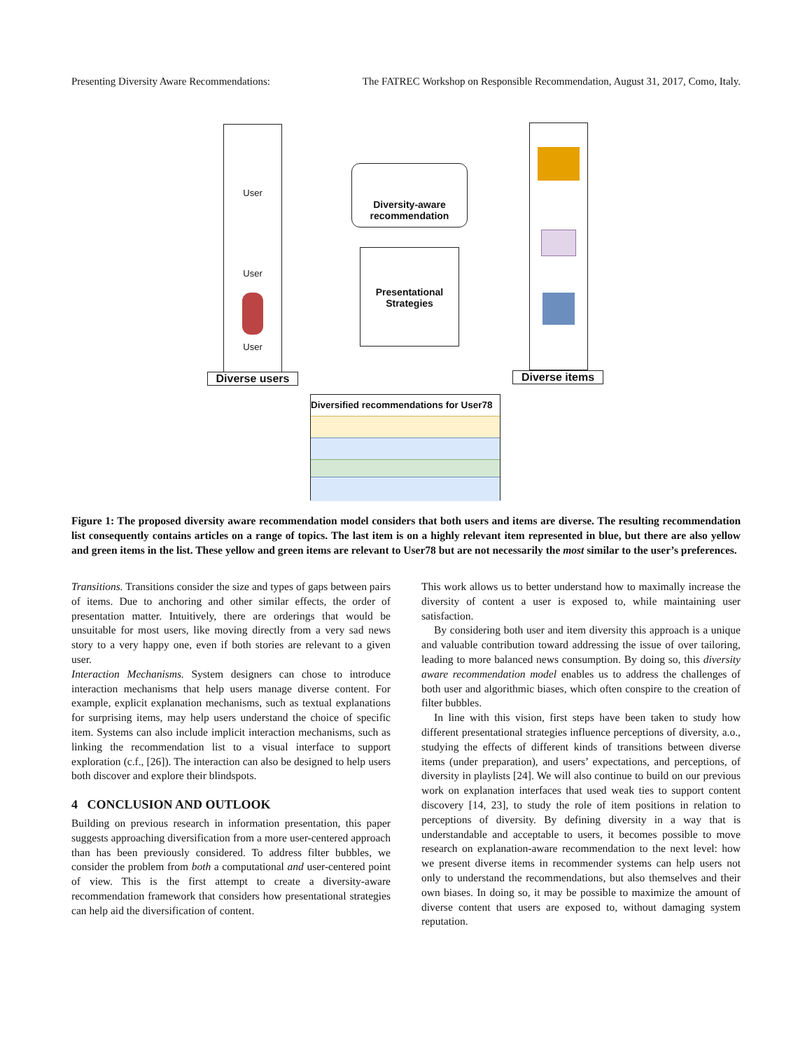Presenting Diversity Aware Recommendations: The FATREC Workshop on Responsible Recommendation, August 31, 2017, Como, Italy.
User
User
User
Diverse users
Diversity-aware recommendation
Presentational Strategies
Diverse items
Diversified recommendations for User78
Figure 1: The proposed diversity aware recommendation model considers that both users and items are diverse. The resulting recommendation list consequently contains articles on a range of topics. The last item is on a highly relevant item represented in blue, but there are also yellow and green items in the list. These yellow and green items are relevant to User78 but are not necessarily the most similar to the user’s preferences.
Transitions. Transitions consider the size and types of gaps between pairs of items. Due to anchoring and other similar effects, the order of presentation matter. Intuitively, there are orderings that would be unsuitable for most users, like moving directly from a very sad news story to a very happy one, even if both stories are relevant to a given user.
Interaction Mechanisms. System designers can chose to introduce interaction mechanisms that help users manage diverse content. For example, explicit explanation mechanisms, such as textual explanations for surprising items, may help users understand the choice of specific item. Systems can also include implicit interaction mechanisms, such as linking the recommendation list to a visual interface to support exploration (c.f., [26]). The interaction can also be designed to help users both discover and explore their blindspots.
4 CONCLUSION AND OUTLOOK
Building on previous research in information presentation, this paper suggests approaching diversification from a more user-centered approach than has been previously considered. To address filter bubbles, we consider the problem from both a computational and user-centered point of view. This is the first attempt to create a diversity-aware recommendation framework that considers how presentational strategies can help aid the diversification of content.
This work allows us to better understand how to maximally increase the diversity of content a user is exposed to, while maintaining user satisfaction.
By considering both user and item diversity this approach is a unique and valuable contribution toward addressing the issue of over tailoring, leading to more balanced news consumption. By doing so, this diversity aware recommendation model enables us to address the challenges of both user and algorithmic biases, which often conspire to the creation of filter bubbles.
In line with this vision, first steps have been taken to study how different presentational strategies influence perceptions of diversity, a.o., studying the effects of different kinds of transitions between diverse items (under preparation), and users’ expectations, and perceptions, of diversity in playlists [24]. We will also continue to build on our previous work on explanation interfaces that used weak ties to support content discovery [14, 23], to study the role of item positions in relation to perceptions of diversity. By defining diversity in a way that is understandable and acceptable to users, it becomes possible to move research on explanation-aware recommendation to the next level: how we present diverse items in recommender systems can help users not only to understand the recommendations, but also themselves and their own biases. In doing so, it may be possible to maximize the amount of diverse content that users are exposed to, without damaging system reputation.